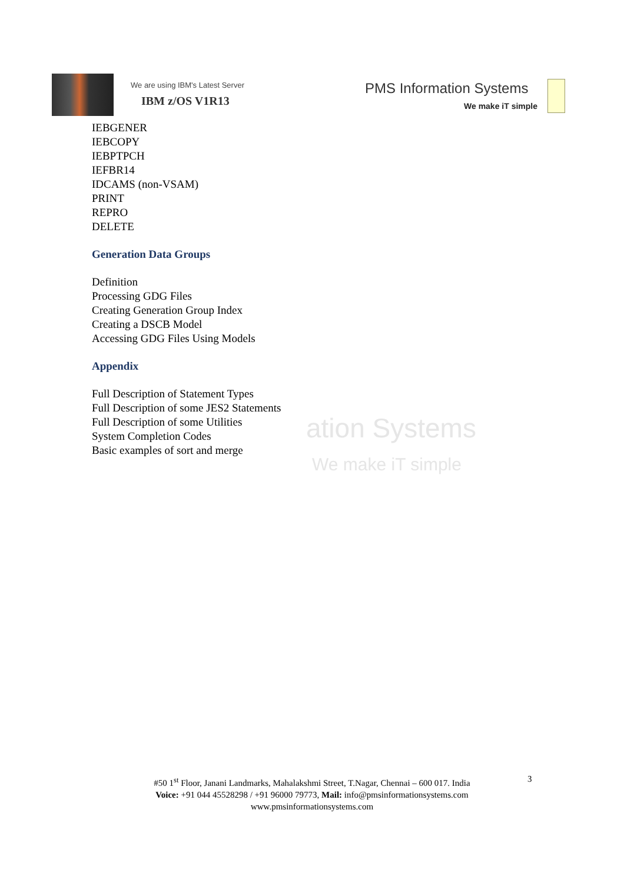We are using IBM's Latest Server
IBM z/OS V1R13
PMS Information Systems
We make iT simple
ation Systems
We make iT simple
IEBGENER
IEBCOPY
IEBPTPCH
IEFBR14
IDCAMS (non-VSAM)
PRINT
REPRO
DELETE
Generation Data Groups
Definition
Processing GDG Files
Creating Generation Group Index
Creating a DSCB Model
Accessing GDG Files Using Models
Appendix
Full Description of Statement Types
Full Description of some JES2 Statements
Full Description of some Utilities
System Completion Codes
Basic examples of sort and merge
#50 1<sup>st</sup> Floor, Janani Landmarks, Mahalakshmi Street, T.Nagar, Chennai – 600 017. India
Voice: +91 044 45528298 / +91 96000 79773, Mail: info@pmsinformationsystems.com
www.pmsinformationsystems.com
3